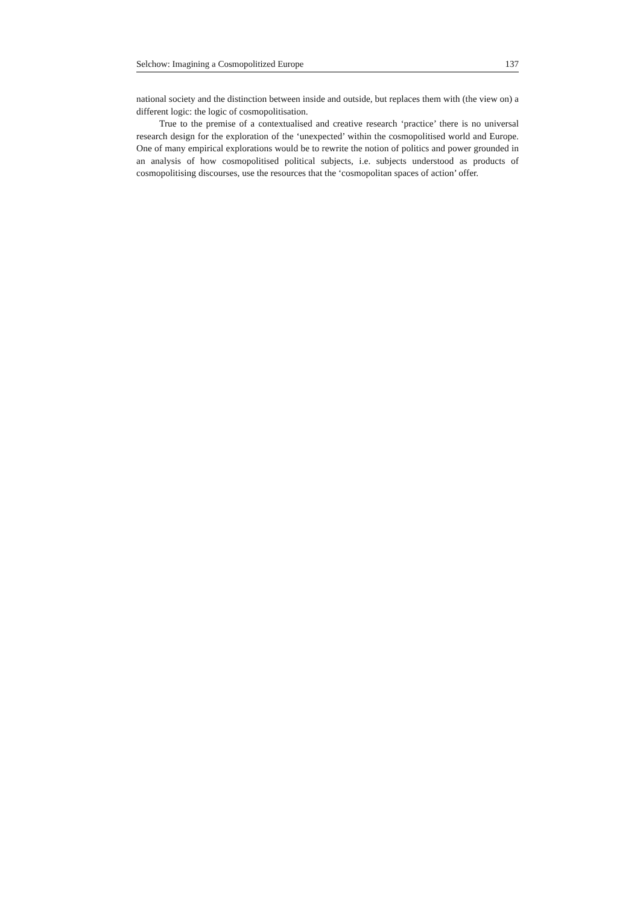Selchow: Imagining a Cosmopolitized Europe 137
national society and the distinction between inside and outside, but replaces them with (the view on) a different logic: the logic of cosmopolitisation.
True to the premise of a contextualised and creative research ‘practice’ there is no universal research design for the exploration of the ‘unexpected’ within the cosmopolitised world and Europe. One of many empirical explorations would be to rewrite the notion of politics and power grounded in an analysis of how cos­mopolitised political subjects, i.e. subjects understood as products of cosmopolitis­ing discourses, use the resources that the ‘cosmopolitan spaces of action’ offer.